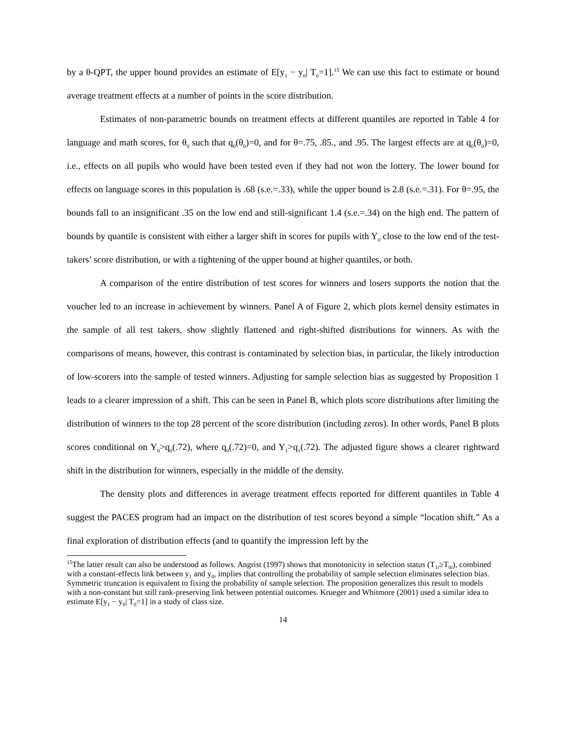by a θ-QPT, the upper bound provides an estimate of E[y<sub>1</sub> − y<sub>0</sub>| T<sub>0</sub>=1].<sup>15</sup> We can use this fact to estimate or bound average treatment effects at a number of points in the score distribution.
Estimates of non-parametric bounds on treatment effects at different quantiles are reported in Table 4 for language and math scores, for θ<sub>0</sub> such that q<sub>0</sub>(θ<sub>0</sub>)=0, and for θ=.75, .85., and .95. The largest effects are at q<sub>0</sub>(θ<sub>0</sub>)=0, i.e., effects on all pupils who would have been tested even if they had not won the lottery. The lower bound for effects on language scores in this population is .68 (s.e.=.33), while the upper bound is 2.8 (s.e.=.31). For θ=.95, the bounds fall to an insignificant .35 on the low end and still-significant 1.4 (s.e.=.34) on the high end. The pattern of bounds by quantile is consistent with either a larger shift in scores for pupils with Y<sub>0</sub> close to the low end of the test-takers’ score distribution, or with a tightening of the upper bound at higher quantiles, or both.
A comparison of the entire distribution of test scores for winners and losers supports the notion that the voucher led to an increase in achievement by winners. Panel A of Figure 2, which plots kernel density estimates in the sample of all test takers, show slightly flattened and right-shifted distributions for winners. As with the comparisons of means, however, this contrast is contaminated by selection bias, in particular, the likely introduction of low-scorers into the sample of tested winners. Adjusting for sample selection bias as suggested by Proposition 1 leads to a clearer impression of a shift. This can be seen in Panel B, which plots score distributions after limiting the distribution of winners to the top 28 percent of the score distribution (including zeros). In other words, Panel B plots scores conditional on Y<sub>0</sub>>q<sub>0</sub>(.72), where q<sub>0</sub>(.72)=0, and Y<sub>1</sub>>q<sub>1</sub>(.72). The adjusted figure shows a clearer rightward shift in the distribution for winners, especially in the middle of the density.
The density plots and differences in average treatment effects reported for different quantiles in Table 4 suggest the PACES program had an impact on the distribution of test scores beyond a simple “location shift.” As a final exploration of distribution effects (and to quantify the impression left by the
<sup>15</sup> The latter result can also be understood as follows. Angrist (1997) shows that monotonicity in selection status (T<sub>1i</sub>≥T<sub>0i</sub>), combined with a constant-effects link between y<sub>1</sub> and y<sub>0</sub>, implies that controlling the probability of sample selection eliminates selection bias. Symmetric truncation is equivalent to fixing the probability of sample selection. The proposition generalizes this result to models with a non-constant but still rank-preserving link between potential outcomes. Krueger and Whitmore (2001) used a similar idea to estimate E[y<sub>1</sub> − y<sub>0</sub>| T<sub>0</sub>=1] in a study of class size.
14